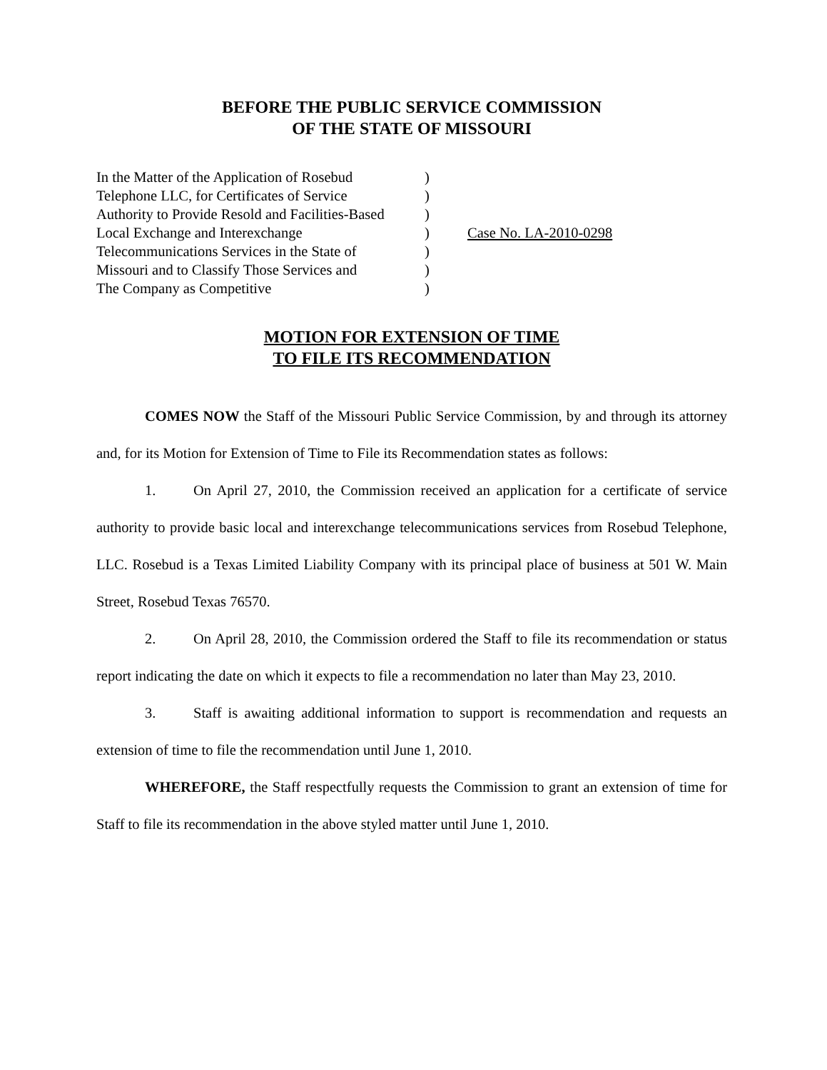BEFORE THE PUBLIC SERVICE COMMISSION
OF THE STATE OF MISSOURI
| In the Matter of the Application of Rosebud | ) | |
| Telephone LLC, for Certificates of Service | ) | |
| Authority to Provide Resold and Facilities-Based | ) | |
| Local Exchange and Interexchange | ) | Case No. LA-2010-0298 |
| Telecommunications Services in the State of | ) | |
| Missouri and to Classify Those Services and | ) | |
| The Company as Competitive | ) | |
MOTION FOR EXTENSION OF TIME
TO FILE ITS RECOMMENDATION
COMES NOW the Staff of the Missouri Public Service Commission, by and through its attorney and, for its Motion for Extension of Time to File its Recommendation states as follows:
1. On April 27, 2010, the Commission received an application for a certificate of service authority to provide basic local and interexchange telecommunications services from Rosebud Telephone, LLC. Rosebud is a Texas Limited Liability Company with its principal place of business at 501 W. Main Street, Rosebud Texas 76570.
2. On April 28, 2010, the Commission ordered the Staff to file its recommendation or status report indicating the date on which it expects to file a recommendation no later than May 23, 2010.
3. Staff is awaiting additional information to support is recommendation and requests an extension of time to file the recommendation until June 1, 2010.
WHEREFORE, the Staff respectfully requests the Commission to grant an extension of time for Staff to file its recommendation in the above styled matter until June 1, 2010.